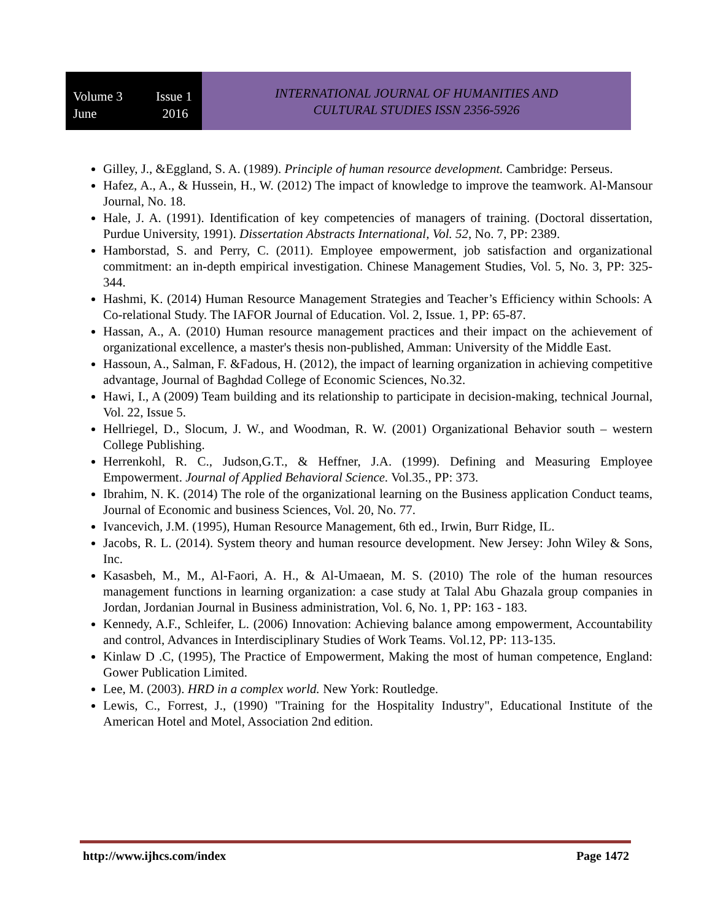Volume 3 Issue 1
June 2016
INTERNATIONAL JOURNAL OF HUMANITIES AND
CULTURAL STUDIES ISSN 2356-5926
Gilley, J., &Eggland, S. A. (1989). Principle of human resource development. Cambridge: Perseus.
Hafez, A., A., & Hussein, H., W. (2012) The impact of knowledge to improve the teamwork. Al-Mansour Journal, No. 18.
Hale, J. A. (1991). Identification of key competencies of managers of training. (Doctoral dissertation, Purdue University, 1991). Dissertation Abstracts International, Vol. 52, No. 7, PP: 2389.
Hamborstad, S. and Perry, C. (2011). Employee empowerment, job satisfaction and organizational commitment: an in-depth empirical investigation. Chinese Management Studies, Vol. 5, No. 3, PP: 325-344.
Hashmi, K. (2014) Human Resource Management Strategies and Teacher’s Efficiency within Schools: A Co-relational Study. The IAFOR Journal of Education. Vol. 2, Issue. 1, PP: 65-87.
Hassan, A., A. (2010) Human resource management practices and their impact on the achievement of organizational excellence, a master's thesis non-published, Amman: University of the Middle East.
Hassoun, A., Salman, F. &Fadous, H. (2012), the impact of learning organization in achieving competitive advantage, Journal of Baghdad College of Economic Sciences, No.32.
Hawi, I., A (2009) Team building and its relationship to participate in decision-making, technical Journal, Vol. 22, Issue 5.
Hellriegel, D., Slocum, J. W., and Woodman, R. W. (2001) Organizational Behavior south – western College Publishing.
Herrenkohl, R. C., Judson,G.T., & Heffner, J.A. (1999). Defining and Measuring Employee Empowerment. Journal of Applied Behavioral Science. Vol.35., PP: 373.
Ibrahim, N. K. (2014) The role of the organizational learning on the Business application Conduct teams, Journal of Economic and business Sciences, Vol. 20, No. 77.
Ivancevich, J.M. (1995), Human Resource Management, 6th ed., Irwin, Burr Ridge, IL.
Jacobs, R. L. (2014). System theory and human resource development. New Jersey: John Wiley & Sons, Inc.
Kasasbeh, M., M., Al-Faori, A. H., & Al-Umaean, M. S. (2010) The role of the human resources management functions in learning organization: a case study at Talal Abu Ghazala group companies in Jordan, Jordanian Journal in Business administration, Vol. 6, No. 1, PP: 163 - 183.
Kennedy, A.F., Schleifer, L. (2006) Innovation: Achieving balance among empowerment, Accountability and control, Advances in Interdisciplinary Studies of Work Teams. Vol.12, PP: 113-135.
Kinlaw D .C, (1995), The Practice of Empowerment, Making the most of human competence, England: Gower Publication Limited.
Lee, M. (2003). HRD in a complex world. New York: Routledge.
Lewis, C., Forrest, J., (1990) "Training for the Hospitality Industry", Educational Institute of the American Hotel and Motel, Association 2nd edition.
http://www.ijhcs.com/index Page 1472